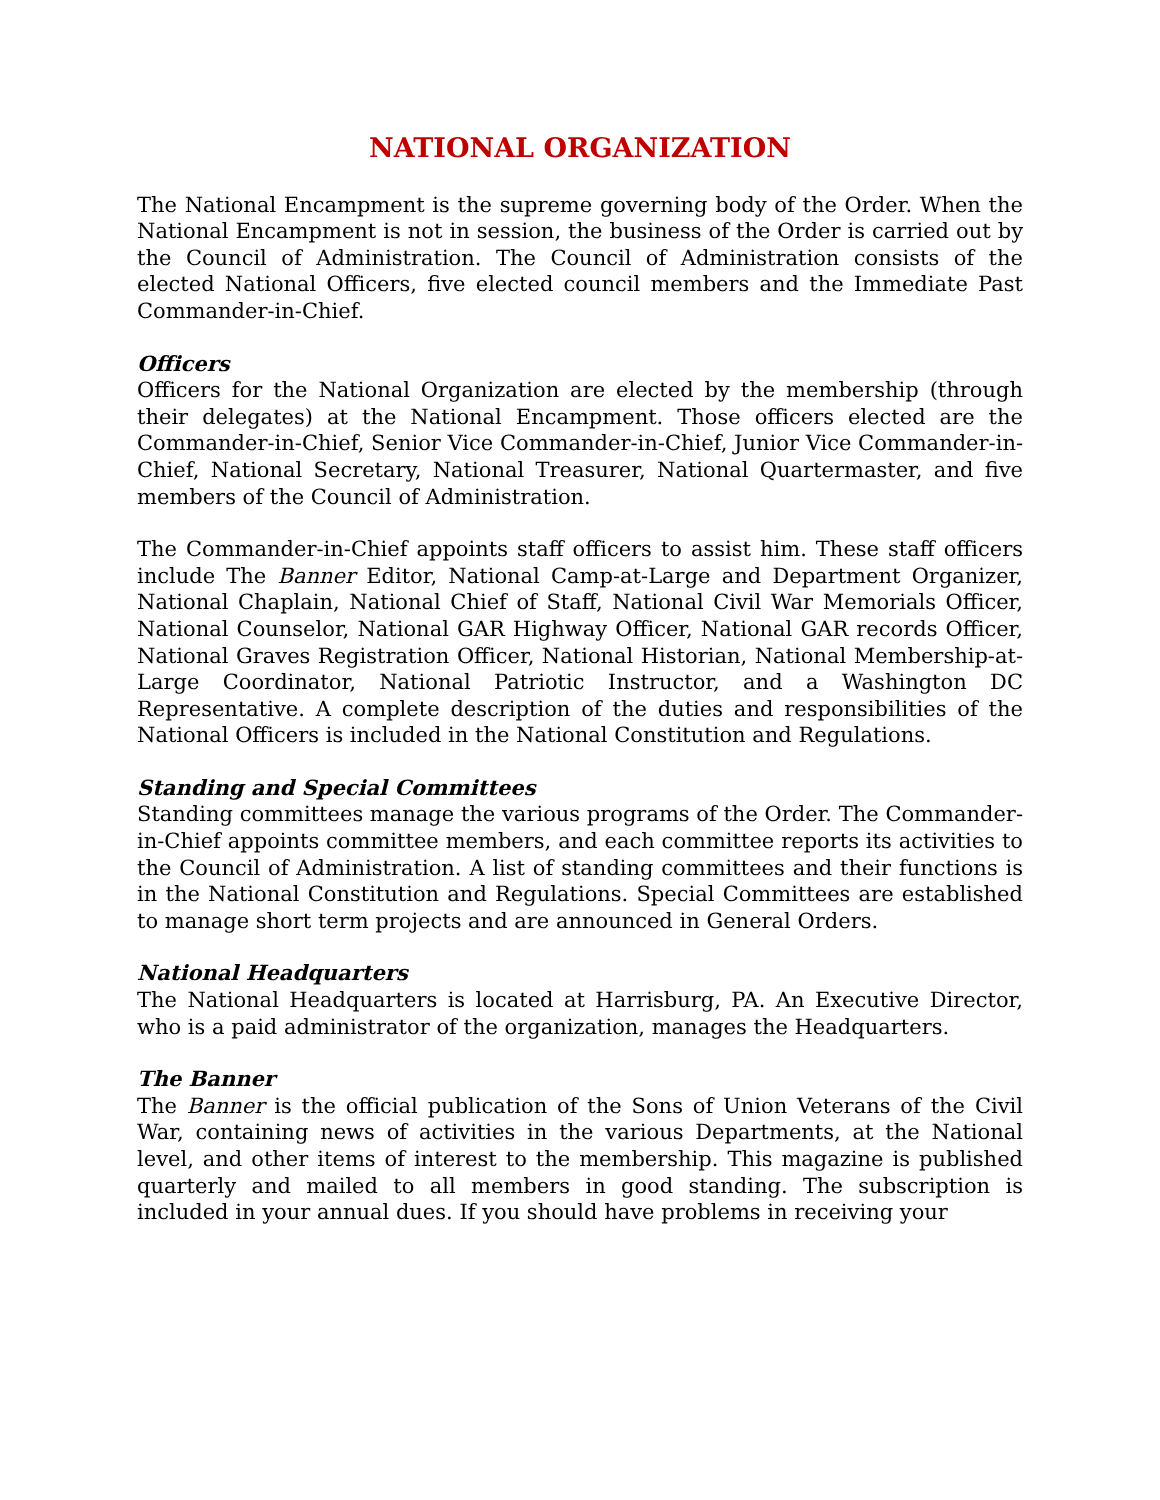NATIONAL ORGANIZATION
The National Encampment is the supreme governing body of the Order. When the National Encampment is not in session, the business of the Order is carried out by the Council of Administration. The Council of Administration consists of the elected National Officers, five elected council members and the Immediate Past Commander-in-Chief.
Officers
Officers for the National Organization are elected by the membership (through their delegates) at the National Encampment. Those officers elected are the Commander-in-Chief, Senior Vice Commander-in-Chief, Junior Vice Commander-in-Chief, National Secretary, National Treasurer, National Quartermaster, and five members of the Council of Administration.
The Commander-in-Chief appoints staff officers to assist him. These staff officers include The Banner Editor, National Camp-at-Large and Department Organizer, National Chaplain, National Chief of Staff, National Civil War Memorials Officer, National Counselor, National GAR Highway Officer, National GAR records Officer, National Graves Registration Officer, National Historian, National Membership-at-Large Coordinator, National Patriotic Instructor, and a Washington DC Representative. A complete description of the duties and responsibilities of the National Officers is included in the National Constitution and Regulations.
Standing and Special Committees
Standing committees manage the various programs of the Order. The Commander-in-Chief appoints committee members, and each committee reports its activities to the Council of Administration. A list of standing committees and their functions is in the National Constitution and Regulations. Special Committees are established to manage short term projects and are announced in General Orders.
National Headquarters
The National Headquarters is located at Harrisburg, PA. An Executive Director, who is a paid administrator of the organization, manages the Headquarters.
The Banner
The Banner is the official publication of the Sons of Union Veterans of the Civil War, containing news of activities in the various Departments, at the National level, and other items of interest to the membership. This magazine is published quarterly and mailed to all members in good standing. The subscription is included in your annual dues. If you should have problems in receiving your